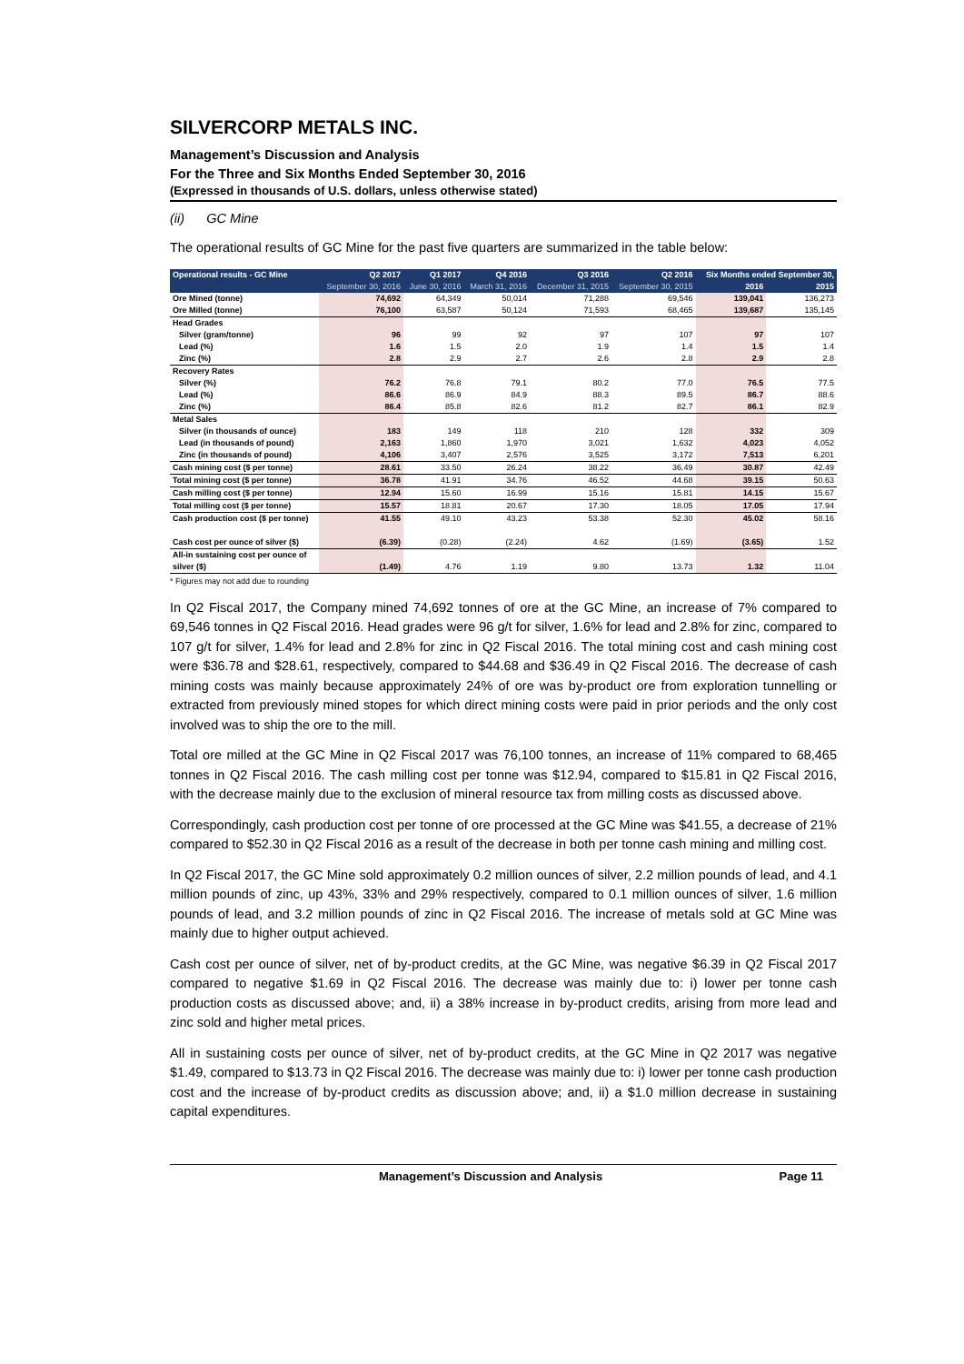SILVERCORP METALS INC.
Management’s Discussion and Analysis
For the Three and Six Months Ended September 30, 2016
(Expressed in thousands of U.S. dollars, unless otherwise stated)
(ii) GC Mine
The operational results of GC Mine for the past five quarters are summarized in the table below:
| Operational results - GC Mine | Q2 2017 | Q1 2017 | Q4 2016 | Q3 2016 | Q2 2016 | Six Months ended September 30, | |
| --- | --- | --- | --- | --- | --- | --- | --- |
| | September 30, 2016 | June 30, 2016 | March 31, 2016 | December 31, 2015 | September 30, 2015 | 2016 | 2015 |
| Ore Mined (tonne) | 74,692 | 64,349 | 50,014 | 71,288 | 69,546 | 139,041 | 136,273 |
| Ore Milled (tonne) | 76,100 | 63,587 | 50,124 | 71,593 | 68,465 | 139,687 | 135,145 |
| Head Grades | | | | | | | |
| Silver (gram/tonne) | 96 | 99 | 92 | 97 | 107 | 97 | 107 |
| Lead (%) | 1.6 | 1.5 | 2.0 | 1.9 | 1.4 | 1.5 | 1.4 |
| Zinc (%) | 2.8 | 2.9 | 2.7 | 2.6 | 2.8 | 2.9 | 2.8 |
| Recovery Rates | | | | | | | |
| Silver (%) | 76.2 | 76.8 | 79.1 | 80.2 | 77.0 | 76.5 | 77.5 |
| Lead (%) | 86.6 | 86.9 | 84.9 | 88.3 | 89.5 | 86.7 | 88.6 |
| Zinc (%) | 86.4 | 85.8 | 82.6 | 81.2 | 82.7 | 86.1 | 82.9 |
| Metal Sales | | | | | | | |
| Silver (in thousands of ounce) | 183 | 149 | 118 | 210 | 128 | 332 | 309 |
| Lead (in thousands of pound) | 2,163 | 1,860 | 1,970 | 3,021 | 1,632 | 4,023 | 4,052 |
| Zinc (in thousands of pound) | 4,106 | 3,407 | 2,576 | 3,525 | 3,172 | 7,513 | 6,201 |
| Cash mining cost ($ per tonne) | 28.61 | 33.50 | 26.24 | 38.22 | 36.49 | 30.87 | 42.49 |
| Total mining cost ($ per tonne) | 36.78 | 41.91 | 34.76 | 46.52 | 44.68 | 39.15 | 50.63 |
| Cash milling cost ($ per tonne) | 12.94 | 15.60 | 16.99 | 15.16 | 15.81 | 14.15 | 15.67 |
| Total milling cost ($ per tonne) | 15.57 | 18.81 | 20.67 | 17.30 | 18.05 | 17.05 | 17.94 |
| Cash production cost ($ per tonne) | 41.55 | 49.10 | 43.23 | 53.38 | 52.30 | 45.02 | 58.16 |
| Cash cost per ounce of silver ($) | (6.39) | (0.28) | (2.24) | 4.62 | (1.69) | (3.65) | 1.52 |
| All-in sustaining cost per ounce of | | | | | | | |
| silver ($) | (1.49) | 4.76 | 1.19 | 9.80 | 13.73 | 1.32 | 11.04 |
* Figures may not add due to rounding
In Q2 Fiscal 2017, the Company mined 74,692 tonnes of ore at the GC Mine, an increase of 7% compared to 69,546 tonnes in Q2 Fiscal 2016. Head grades were 96 g/t for silver, 1.6% for lead and 2.8% for zinc, compared to 107 g/t for silver, 1.4% for lead and 2.8% for zinc in Q2 Fiscal 2016. The total mining cost and cash mining cost were $36.78 and $28.61, respectively, compared to $44.68 and $36.49 in Q2 Fiscal 2016. The decrease of cash mining costs was mainly because approximately 24% of ore was by-product ore from exploration tunnelling or extracted from previously mined stopes for which direct mining costs were paid in prior periods and the only cost involved was to ship the ore to the mill.
Total ore milled at the GC Mine in Q2 Fiscal 2017 was 76,100 tonnes, an increase of 11% compared to 68,465 tonnes in Q2 Fiscal 2016. The cash milling cost per tonne was $12.94, compared to $15.81 in Q2 Fiscal 2016, with the decrease mainly due to the exclusion of mineral resource tax from milling costs as discussed above.
Correspondingly, cash production cost per tonne of ore processed at the GC Mine was $41.55, a decrease of 21% compared to $52.30 in Q2 Fiscal 2016 as a result of the decrease in both per tonne cash mining and milling cost.
In Q2 Fiscal 2017, the GC Mine sold approximately 0.2 million ounces of silver, 2.2 million pounds of lead, and 4.1 million pounds of zinc, up 43%, 33% and 29% respectively, compared to 0.1 million ounces of silver, 1.6 million pounds of lead, and 3.2 million pounds of zinc in Q2 Fiscal 2016. The increase of metals sold at GC Mine was mainly due to higher output achieved.
Cash cost per ounce of silver, net of by-product credits, at the GC Mine, was negative $6.39 in Q2 Fiscal 2017 compared to negative $1.69 in Q2 Fiscal 2016. The decrease was mainly due to: i) lower per tonne cash production costs as discussed above; and, ii) a 38% increase in by-product credits, arising from more lead and zinc sold and higher metal prices.
All in sustaining costs per ounce of silver, net of by-product credits, at the GC Mine in Q2 2017 was negative $1.49, compared to $13.73 in Q2 Fiscal 2016. The decrease was mainly due to: i) lower per tonne cash production cost and the increase of by-product credits as discussion above; and, ii) a $1.0 million decrease in sustaining capital expenditures.
Management’s Discussion and Analysis Page 11